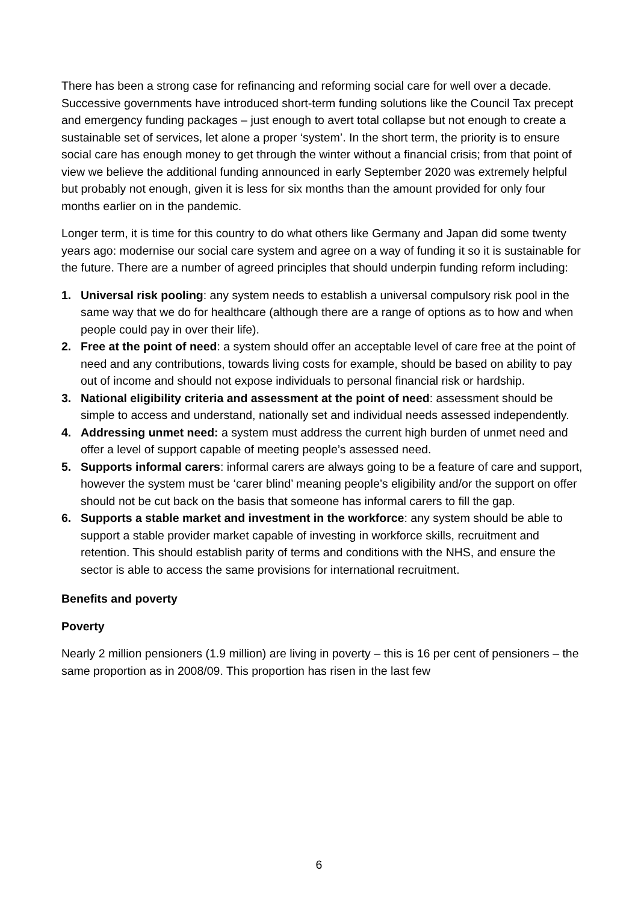There has been a strong case for refinancing and reforming social care for well over a decade. Successive governments have introduced short-term funding solutions like the Council Tax precept and emergency funding packages – just enough to avert total collapse but not enough to create a sustainable set of services, let alone a proper ‘system’. In the short term, the priority is to ensure social care has enough money to get through the winter without a financial crisis; from that point of view we believe the additional funding announced in early September 2020 was extremely helpful but probably not enough, given it is less for six months than the amount provided for only four months earlier on in the pandemic.
Longer term, it is time for this country to do what others like Germany and Japan did some twenty years ago: modernise our social care system and agree on a way of funding it so it is sustainable for the future. There are a number of agreed principles that should underpin funding reform including:
1. Universal risk pooling: any system needs to establish a universal compulsory risk pool in the same way that we do for healthcare (although there are a range of options as to how and when people could pay in over their life).
2. Free at the point of need: a system should offer an acceptable level of care free at the point of need and any contributions, towards living costs for example, should be based on ability to pay out of income and should not expose individuals to personal financial risk or hardship.
3. National eligibility criteria and assessment at the point of need: assessment should be simple to access and understand, nationally set and individual needs assessed independently.
4. Addressing unmet need: a system must address the current high burden of unmet need and offer a level of support capable of meeting people’s assessed need.
5. Supports informal carers: informal carers are always going to be a feature of care and support, however the system must be ‘carer blind’ meaning people’s eligibility and/or the support on offer should not be cut back on the basis that someone has informal carers to fill the gap.
6. Supports a stable market and investment in the workforce: any system should be able to support a stable provider market capable of investing in workforce skills, recruitment and retention. This should establish parity of terms and conditions with the NHS, and ensure the sector is able to access the same provisions for international recruitment.
Benefits and poverty
Poverty
Nearly 2 million pensioners (1.9 million) are living in poverty – this is 16 per cent of pensioners – the same proportion as in 2008/09. This proportion has risen in the last few
6